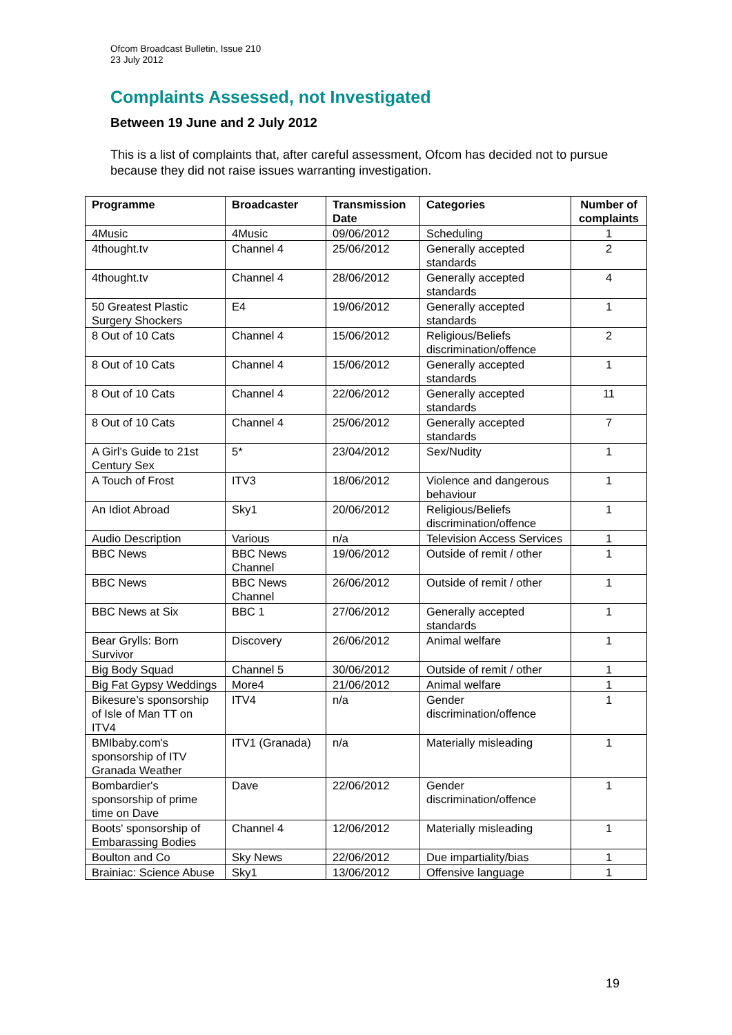Ofcom Broadcast Bulletin, Issue 210
23 July 2012
Complaints Assessed, not Investigated
Between 19 June and 2 July 2012
This is a list of complaints that, after careful assessment, Ofcom has decided not to pursue because they did not raise issues warranting investigation.
| Programme | Broadcaster | Transmission Date | Categories | Number of complaints |
| --- | --- | --- | --- | --- |
| 4Music | 4Music | 09/06/2012 | Scheduling | 1 |
| 4thought.tv | Channel 4 | 25/06/2012 | Generally accepted standards | 2 |
| 4thought.tv | Channel 4 | 28/06/2012 | Generally accepted standards | 4 |
| 50 Greatest Plastic Surgery Shockers | E4 | 19/06/2012 | Generally accepted standards | 1 |
| 8 Out of 10 Cats | Channel 4 | 15/06/2012 | Religious/Beliefs discrimination/offence | 2 |
| 8 Out of 10 Cats | Channel 4 | 15/06/2012 | Generally accepted standards | 1 |
| 8 Out of 10 Cats | Channel 4 | 22/06/2012 | Generally accepted standards | 11 |
| 8 Out of 10 Cats | Channel 4 | 25/06/2012 | Generally accepted standards | 7 |
| A Girl’s Guide to 21st Century Sex | 5* | 23/04/2012 | Sex/Nudity | 1 |
| A Touch of Frost | ITV3 | 18/06/2012 | Violence and dangerous behaviour | 1 |
| An Idiot Abroad | Sky1 | 20/06/2012 | Religious/Beliefs discrimination/offence | 1 |
| Audio Description | Various | n/a | Television Access Services | 1 |
| BBC News | BBC News Channel | 19/06/2012 | Outside of remit / other | 1 |
| BBC News | BBC News Channel | 26/06/2012 | Outside of remit / other | 1 |
| BBC News at Six | BBC 1 | 27/06/2012 | Generally accepted standards | 1 |
| Bear Grylls: Born Survivor | Discovery | 26/06/2012 | Animal welfare | 1 |
| Big Body Squad | Channel 5 | 30/06/2012 | Outside of remit / other | 1 |
| Big Fat Gypsy Weddings | More4 | 21/06/2012 | Animal welfare | 1 |
| Bikesure’s sponsorship of Isle of Man TT on ITV4 | ITV4 | n/a | Gender discrimination/offence | 1 |
| BMIbaby.com's sponsorship of ITV Granada Weather | ITV1 (Granada) | n/a | Materially misleading | 1 |
| Bombardier's sponsorship of prime time on Dave | Dave | 22/06/2012 | Gender discrimination/offence | 1 |
| Boots' sponsorship of Embarassing Bodies | Channel 4 | 12/06/2012 | Materially misleading | 1 |
| Boulton and Co | Sky News | 22/06/2012 | Due impartiality/bias | 1 |
| Brainiac: Science Abuse | Sky1 | 13/06/2012 | Offensive language | 1 |
19